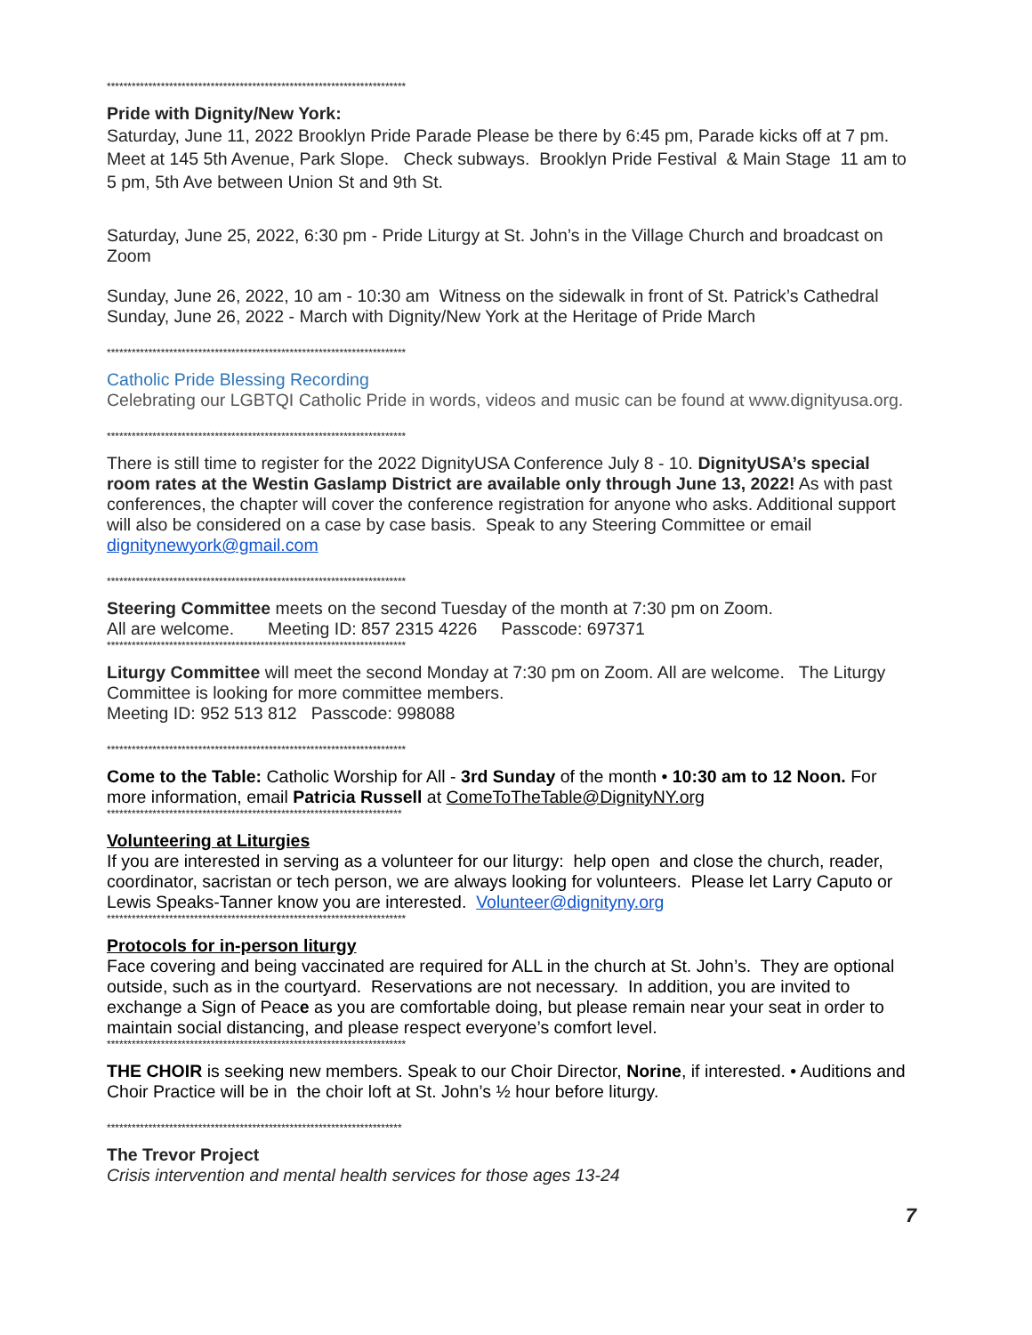************************************************************************
Pride with Dignity/New York:
Saturday, June 11, 2022 Brooklyn Pride Parade Please be there by 6:45 pm, Parade kicks off at 7 pm. Meet at 145 5th Avenue, Park Slope. Check subways. Brooklyn Pride Festival & Main Stage 11 am to 5 pm, 5th Ave between Union St and 9th St.
Saturday, June 25, 2022, 6:30 pm - Pride Liturgy at St. John’s in the Village Church and broadcast on Zoom
Sunday, June 26, 2022, 10 am - 10:30 am Witness on the sidewalk in front of St. Patrick’s Cathedral
Sunday, June 26, 2022 - March with Dignity/New York at the Heritage of Pride March
************************************************************************
Catholic Pride Blessing Recording
Celebrating our LGBTQI Catholic Pride in words, videos and music can be found at www.dignityusa.org.
************************************************************************
There is still time to register for the 2022 DignityUSA Conference July 8 - 10. DignityUSA’s special room rates at the Westin Gaslamp District are available only through June 13, 2022! As with past conferences, the chapter will cover the conference registration for anyone who asks. Additional support will also be considered on a case by case basis. Speak to any Steering Committee or email dignitynewyork@gmail.com
************************************************************************
Steering Committee meets on the second Tuesday of the month at 7:30 pm on Zoom.
All are welcome. Meeting ID: 857 2315 4226 Passcode: 697371
************************************************************************
Liturgy Committee will meet the second Monday at 7:30 pm on Zoom. All are welcome. The Liturgy Committee is looking for more committee members.
Meeting ID: 952 513 812 Passcode: 998088
************************************************************************
Come to the Table: Catholic Worship for All - 3rd Sunday of the month • 10:30 am to 12 Noon. For more information, email Patricia Russell at ComeToTheTable@DignityNY.org
***********************************************************************
Volunteering at Liturgies
If you are interested in serving as a volunteer for our liturgy: help open and close the church, reader, coordinator, sacristan or tech person, we are always looking for volunteers. Please let Larry Caputo or Lewis Speaks-Tanner know you are interested. Volunteer@dignityny.org
************************************************************************
Protocols for in-person liturgy
Face covering and being vaccinated are required for ALL in the church at St. John’s. They are optional outside, such as in the courtyard. Reservations are not necessary. In addition, you are invited to exchange a Sign of Peace as you are comfortable doing, but please remain near your seat in order to maintain social distancing, and please respect everyone’s comfort level.
************************************************************************
THE CHOIR is seeking new members. Speak to our Choir Director, Norine, if interested. • Auditions and Choir Practice will be in the choir loft at St. John’s ½ hour before liturgy.
***********************************************************************
The Trevor Project
Crisis intervention and mental health services for those ages 13-24
7